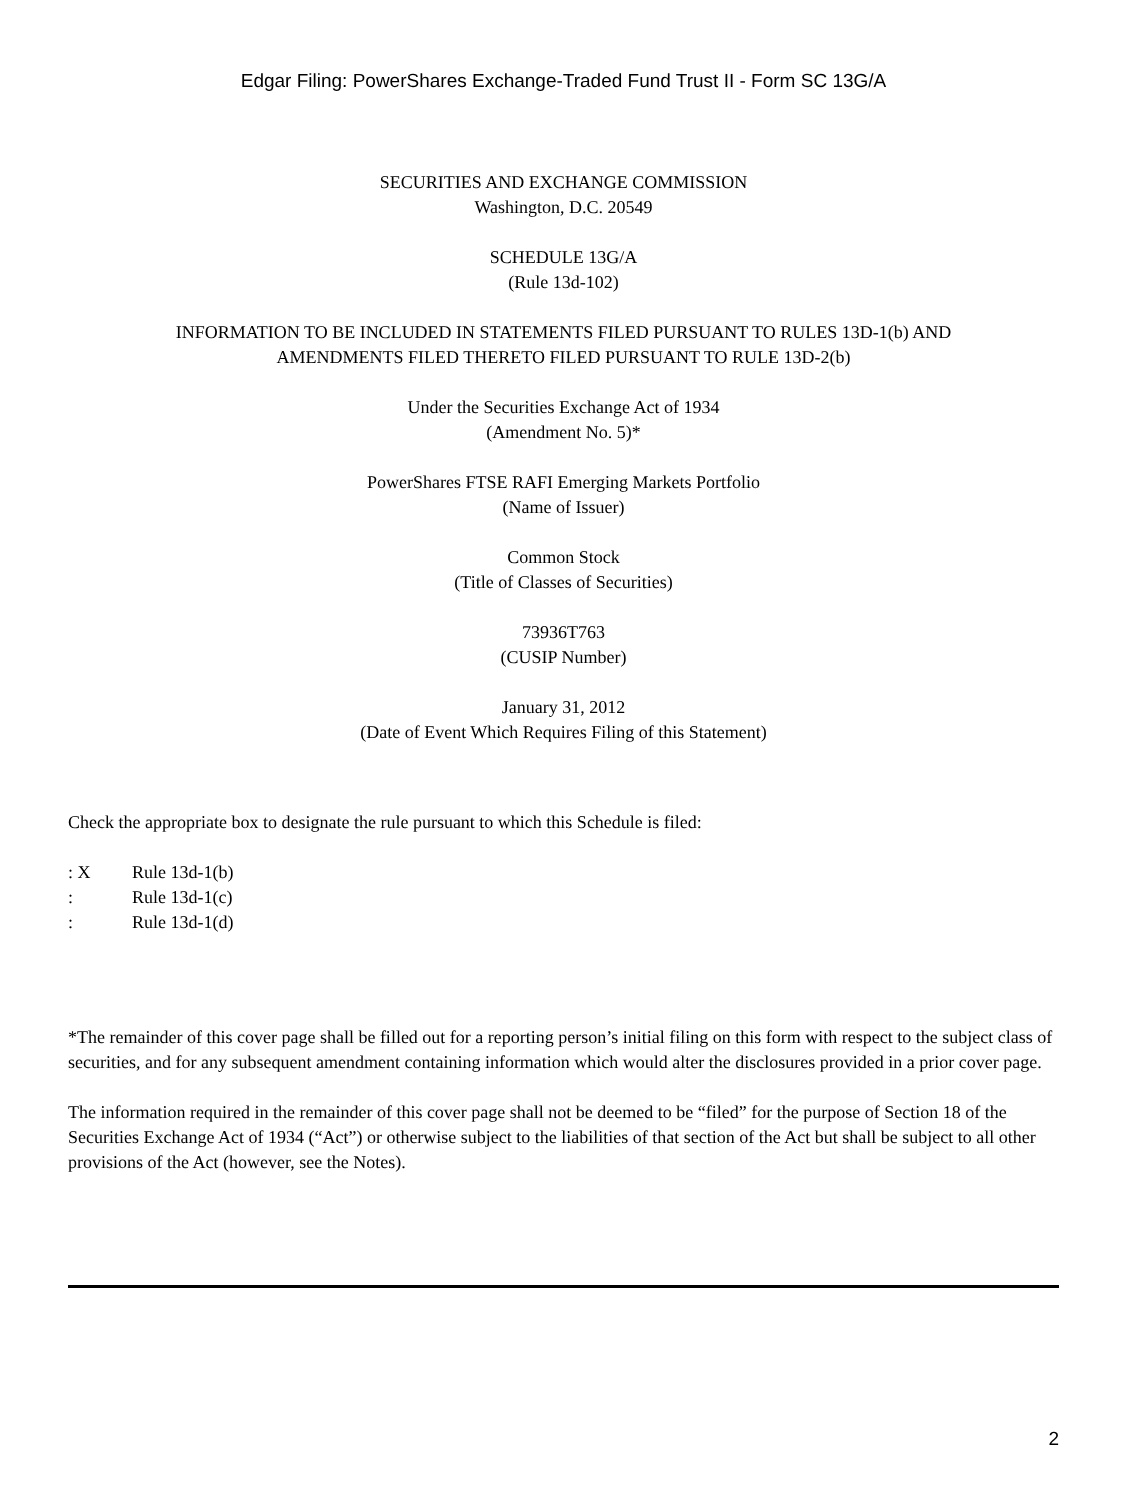Edgar Filing: PowerShares Exchange-Traded Fund Trust II - Form SC 13G/A
SECURITIES AND EXCHANGE COMMISSION
Washington, D.C. 20549
SCHEDULE 13G/A
(Rule 13d-102)
INFORMATION TO BE INCLUDED IN STATEMENTS FILED PURSUANT TO RULES 13D-1(b) AND
AMENDMENTS FILED THERETO FILED PURSUANT TO RULE 13D-2(b)
Under the Securities Exchange Act of 1934
(Amendment No. 5)*
PowerShares FTSE RAFI Emerging Markets Portfolio
(Name of Issuer)
Common Stock
(Title of Classes of Securities)
73936T763
(CUSIP Number)
January 31, 2012
(Date of Event Which Requires Filing of this Statement)
Check the appropriate box to designate the rule pursuant to which this Schedule is filed:
: X Rule 13d-1(b)
: Rule 13d-1(c)
: Rule 13d-1(d)
*The remainder of this cover page shall be filled out for a reporting person’s initial filing on this form with respect to the subject class of securities, and for any subsequent amendment containing information which would alter the disclosures provided in a prior cover page.
The information required in the remainder of this cover page shall not be deemed to be “filed” for the purpose of Section 18 of the Securities Exchange Act of 1934 (“Act”) or otherwise subject to the liabilities of that section of the Act but shall be subject to all other provisions of the Act (however, see the Notes).
2